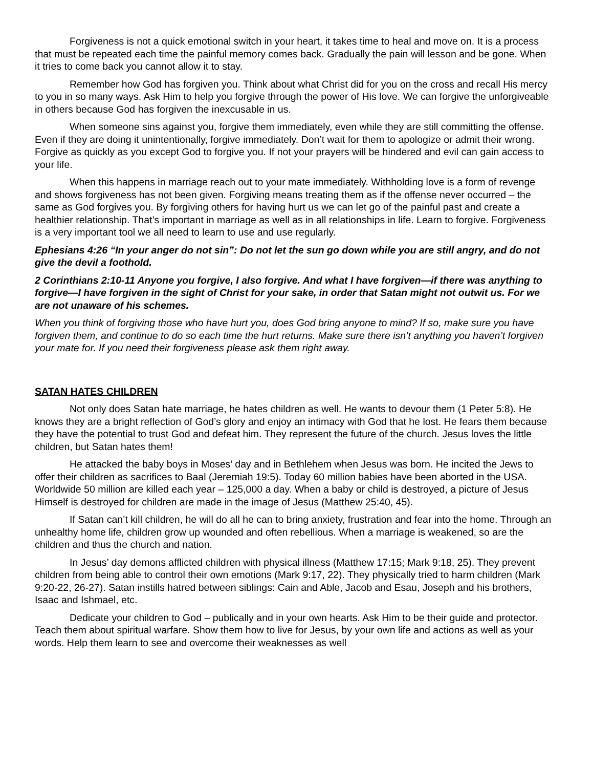Forgiveness is not a quick emotional switch in your heart, it takes time to heal and move on. It is a process that must be repeated each time the painful memory comes back. Gradually the pain will lesson and be gone. When it tries to come back you cannot allow it to stay.
Remember how God has forgiven you. Think about what Christ did for you on the cross and recall His mercy to you in so many ways. Ask Him to help you forgive through the power of His love. We can forgive the unforgiveable in others because God has forgiven the inexcusable in us.
When someone sins against you, forgive them immediately, even while they are still committing the offense. Even if they are doing it unintentionally, forgive immediately. Don’t wait for them to apologize or admit their wrong. Forgive as quickly as you except God to forgive you. If not your prayers will be hindered and evil can gain access to your life.
When this happens in marriage reach out to your mate immediately. Withholding love is a form of revenge and shows forgiveness has not been given. Forgiving means treating them as if the offense never occurred – the same as God forgives you. By forgiving others for having hurt us we can let go of the painful past and create a healthier relationship. That’s important in marriage as well as in all relationships in life. Learn to forgive. Forgiveness is a very important tool we all need to learn to use and use regularly.
Ephesians 4:26 “In your anger do not sin”: Do not let the sun go down while you are still angry, and do not give the devil a foothold.
2 Corinthians 2:10-11 Anyone you forgive, I also forgive. And what I have forgiven—if there was anything to forgive—I have forgiven in the sight of Christ for your sake, in order that Satan might not outwit us. For we are not unaware of his schemes.
When you think of forgiving those who have hurt you, does God bring anyone to mind? If so, make sure you have forgiven them, and continue to do so each time the hurt returns. Make sure there isn’t anything you haven’t forgiven your mate for. If you need their forgiveness please ask them right away.
SATAN HATES CHILDREN
Not only does Satan hate marriage, he hates children as well. He wants to devour them (1 Peter 5:8). He knows they are a bright reflection of God’s glory and enjoy an intimacy with God that he lost. He fears them because they have the potential to trust God and defeat him. They represent the future of the church. Jesus loves the little children, but Satan hates them!
He attacked the baby boys in Moses’ day and in Bethlehem when Jesus was born. He incited the Jews to offer their children as sacrifices to Baal (Jeremiah 19:5). Today 60 million babies have been aborted in the USA. Worldwide 50 million are killed each year – 125,000 a day. When a baby or child is destroyed, a picture of Jesus Himself is destroyed for children are made in the image of Jesus (Matthew 25:40, 45).
If Satan can’t kill children, he will do all he can to bring anxiety, frustration and fear into the home. Through an unhealthy home life, children grow up wounded and often rebellious. When a marriage is weakened, so are the children and thus the church and nation.
In Jesus’ day demons afflicted children with physical illness (Matthew 17:15; Mark 9:18, 25). They prevent children from being able to control their own emotions (Mark 9:17, 22). They physically tried to harm children (Mark 9:20-22, 26-27). Satan instills hatred between siblings: Cain and Able, Jacob and Esau, Joseph and his brothers, Isaac and Ishmael, etc.
Dedicate your children to God – publically and in your own hearts. Ask Him to be their guide and protector. Teach them about spiritual warfare. Show them how to live for Jesus, by your own life and actions as well as your words. Help them learn to see and overcome their weaknesses as well